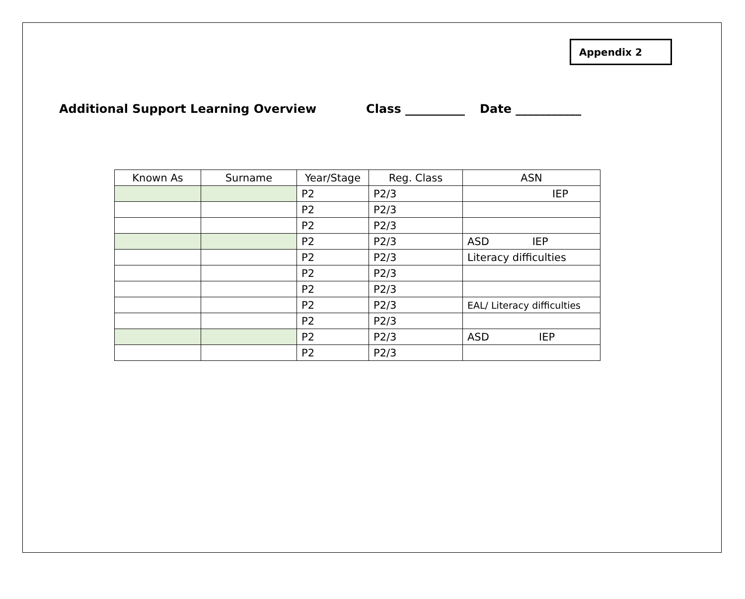Appendix 2
Additional Support Learning Overview Class __________ Date ___________
| Known As | Surname | Year/Stage | Reg. Class | ASN |
| --- | --- | --- | --- | --- |
| | | P2 | P2/3 | IEP |
| | | P2 | P2/3 | |
| | | P2 | P2/3 | |
| | | P2 | P2/3 | ASD IEP |
| | | P2 | P2/3 | Literacy difficulties |
| | | P2 | P2/3 | |
| | | P2 | P2/3 | |
| | | P2 | P2/3 | EAL/ Literacy difficulties |
| | | P2 | P2/3 | |
| | | P2 | P2/3 | ASD IEP |
| | | P2 | P2/3 | |